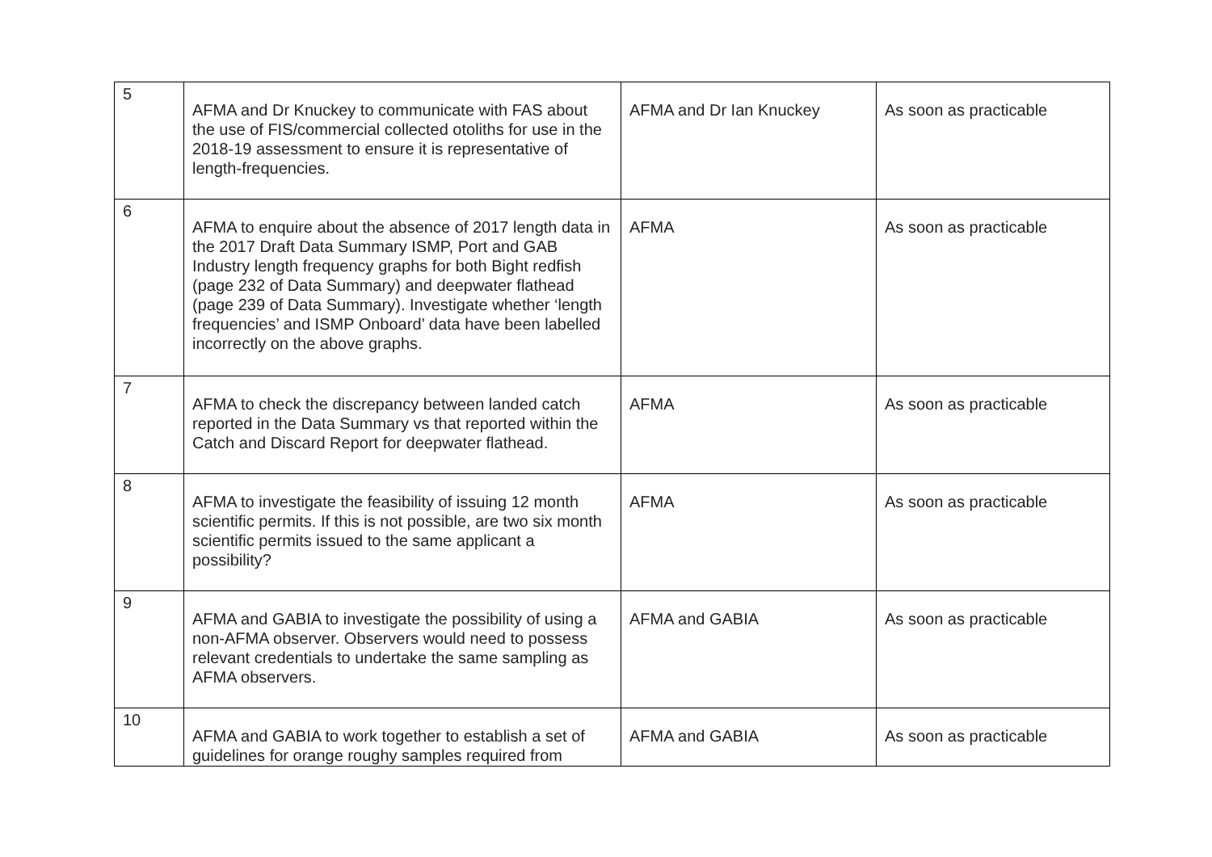| 5 | AFMA and Dr Knuckey to communicate with FAS about the use of FIS/commercial collected otoliths for use in the 2018-19 assessment to ensure it is representative of length-frequencies. | AFMA and Dr Ian Knuckey | As soon as practicable |
| 6 | AFMA to enquire about the absence of 2017 length data in the 2017 Draft Data Summary ISMP, Port and GAB Industry length frequency graphs for both Bight redfish (page 232 of Data Summary) and deepwater flathead (page 239 of Data Summary). Investigate whether ‘length frequencies’ and ISMP Onboard’ data have been labelled incorrectly on the above graphs. | AFMA | As soon as practicable |
| 7 | AFMA to check the discrepancy between landed catch reported in the Data Summary vs that reported within the Catch and Discard Report for deepwater flathead. | AFMA | As soon as practicable |
| 8 | AFMA to investigate the feasibility of issuing 12 month scientific permits. If this is not possible, are two six month scientific permits issued to the same applicant a possibility? | AFMA | As soon as practicable |
| 9 | AFMA and GABIA to investigate the possibility of using a non-AFMA observer. Observers would need to possess relevant credentials to undertake the same sampling as AFMA observers. | AFMA and GABIA | As soon as practicable |
| 10 | AFMA and GABIA to work together to establish a set of guidelines for orange roughy samples required from | AFMA and GABIA | As soon as practicable |